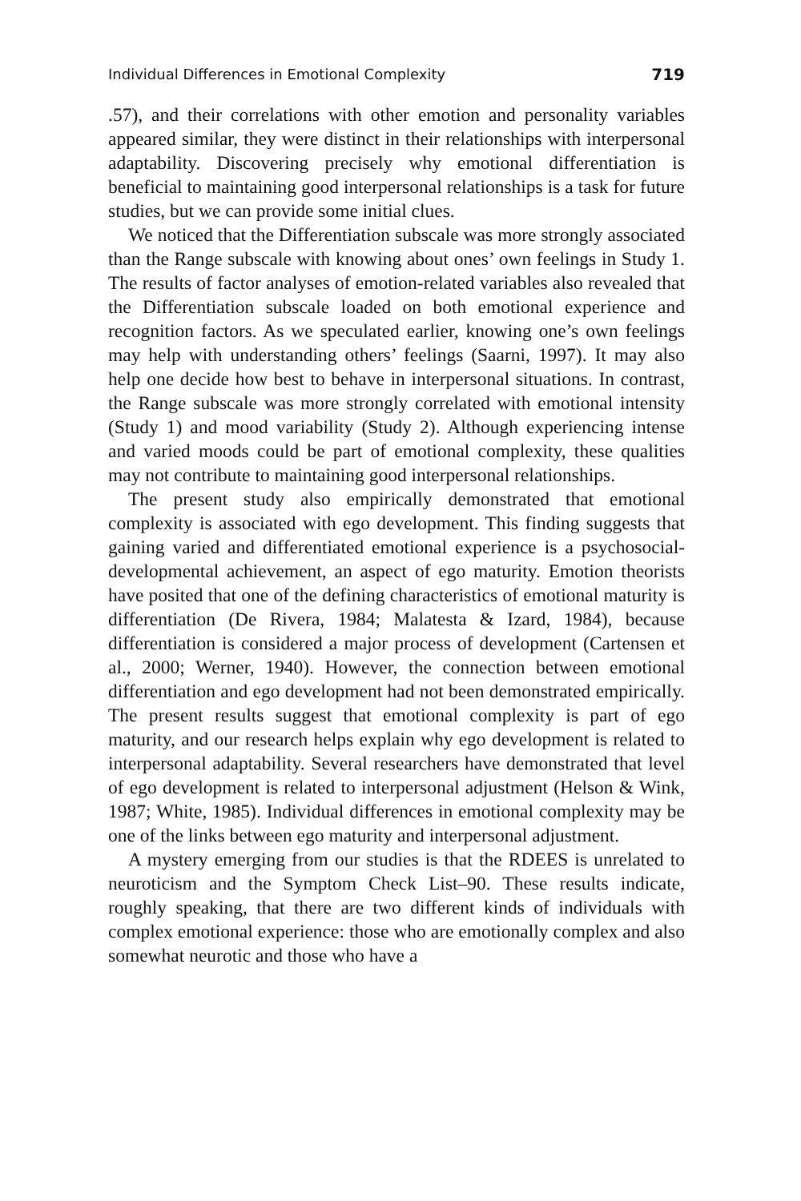Individual Differences in Emotional Complexity 719
.57), and their correlations with other emotion and personality variables appeared similar, they were distinct in their relationships with interpersonal adaptability. Discovering precisely why emotional differentiation is beneficial to maintaining good interpersonal relationships is a task for future studies, but we can provide some initial clues.
We noticed that the Differentiation subscale was more strongly associated than the Range subscale with knowing about ones’ own feelings in Study 1. The results of factor analyses of emotion-related variables also revealed that the Differentiation subscale loaded on both emotional experience and recognition factors. As we speculated earlier, knowing one’s own feelings may help with understanding others’ feelings (Saarni, 1997). It may also help one decide how best to behave in interpersonal situations. In contrast, the Range subscale was more strongly correlated with emotional intensity (Study 1) and mood variability (Study 2). Although experiencing intense and varied moods could be part of emotional complexity, these qualities may not contribute to maintaining good interpersonal relationships.
The present study also empirically demonstrated that emotional complexity is associated with ego development. This finding suggests that gaining varied and differentiated emotional experience is a psychosocial-developmental achievement, an aspect of ego maturity. Emotion theorists have posited that one of the defining characteristics of emotional maturity is differentiation (De Rivera, 1984; Malatesta & Izard, 1984), because differentiation is considered a major process of development (Cartensen et al., 2000; Werner, 1940). However, the connection between emotional differentiation and ego development had not been demonstrated empirically. The present results suggest that emotional complexity is part of ego maturity, and our research helps explain why ego development is related to interpersonal adaptability. Several researchers have demonstrated that level of ego development is related to interpersonal adjustment (Helson & Wink, 1987; White, 1985). Individual differences in emotional complexity may be one of the links between ego maturity and interpersonal adjustment.
A mystery emerging from our studies is that the RDEES is unrelated to neuroticism and the Symptom Check List–90. These results indicate, roughly speaking, that there are two different kinds of individuals with complex emotional experience: those who are emotionally complex and also somewhat neurotic and those who have a